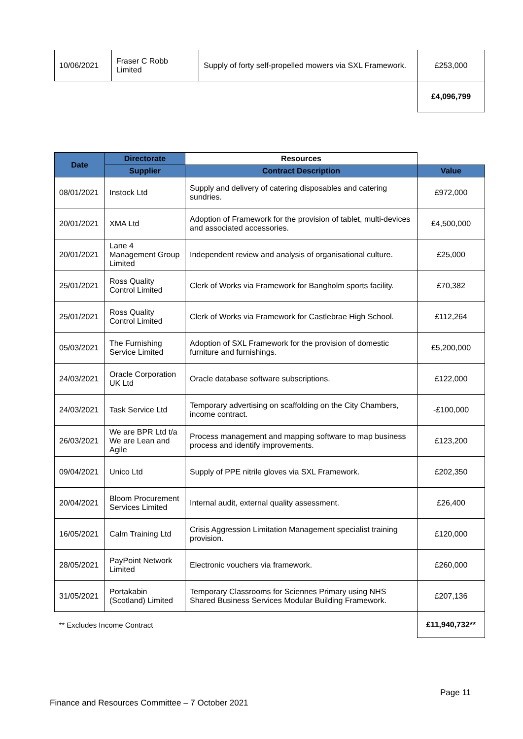| 10/06/2021 | Fraser C Robb Limited | Supply of forty self-propelled mowers via SXL Framework. | £253,000 |
| | | | £4,096,799 |
| Date | Directorate | Resources | |
| --- | --- | --- | --- |
| | Supplier | Contract Description | Value |
| 08/01/2021 | Instock Ltd | Supply and delivery of catering disposables and catering sundries. | £972,000 |
| 20/01/2021 | XMA Ltd | Adoption of Framework for the provision of tablet, multi-devices and associated accessories. | £4,500,000 |
| 20/01/2021 | Lane 4 Management Group Limited | Independent review and analysis of organisational culture. | £25,000 |
| 25/01/2021 | Ross Quality Control Limited | Clerk of Works via Framework for Bangholm sports facility. | £70,382 |
| 25/01/2021 | Ross Quality Control Limited | Clerk of Works via Framework for Castlebrae High School. | £112,264 |
| 05/03/2021 | The Furnishing Service Limited | Adoption of SXL Framework for the provision of domestic furniture and furnishings. | £5,200,000 |
| 24/03/2021 | Oracle Corporation UK Ltd | Oracle database software subscriptions. | £122,000 |
| 24/03/2021 | Task Service Ltd | Temporary advertising on scaffolding on the City Chambers, income contract. | -£100,000 |
| 26/03/2021 | We are BPR Ltd t/a We are Lean and Agile | Process management and mapping software to map business process and identify improvements. | £123,200 |
| 09/04/2021 | Unico Ltd | Supply of PPE nitrile gloves via SXL Framework. | £202,350 |
| 20/04/2021 | Bloom Procurement Services Limited | Internal audit, external quality assessment. | £26,400 |
| 16/05/2021 | Calm Training Ltd | Crisis Aggression Limitation Management specialist training provision. | £120,000 |
| 28/05/2021 | PayPoint Network Limited | Electronic vouchers via framework. | £260,000 |
| 31/05/2021 | Portakabin (Scotland) Limited | Temporary Classrooms for Sciennes Primary using NHS Shared Business Services Modular Building Framework. | £207,136 |
| ** Excludes Income Contract | | | £11,940,732** |
Page 11
Finance and Resources Committee – 7 October 2021